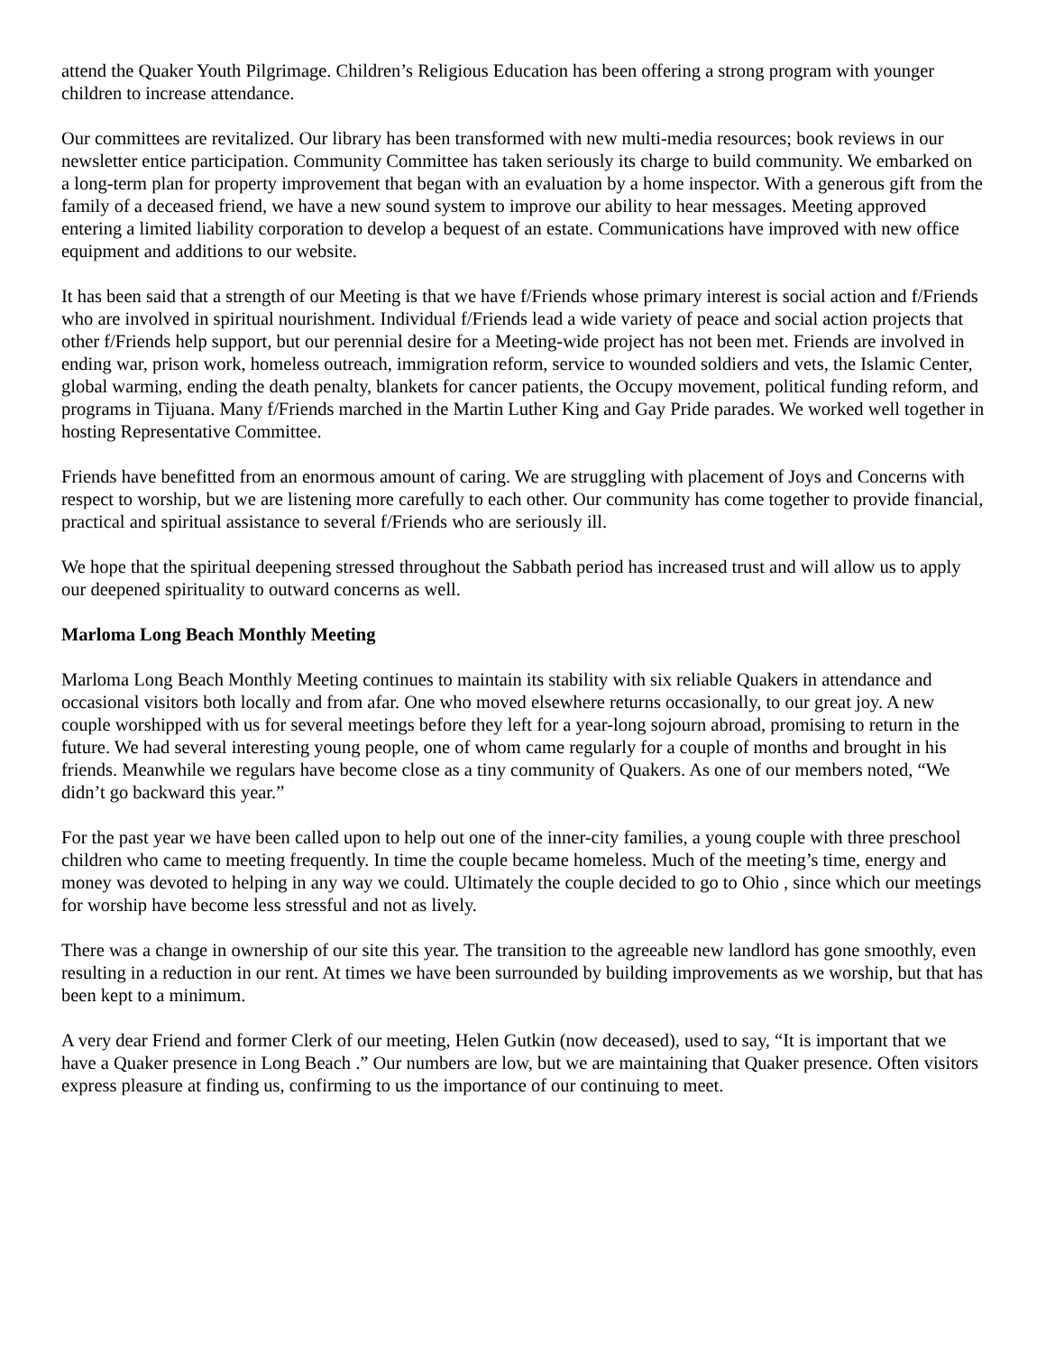attend the Quaker Youth Pilgrimage. Children’s Religious Education has been offering a strong program with younger children to increase attendance.
Our committees are revitalized. Our library has been transformed with new multi-media resources; book reviews in our newsletter entice participation. Community Committee has taken seriously its charge to build community. We embarked on a long-term plan for property improvement that began with an evaluation by a home inspector. With a generous gift from the family of a deceased friend, we have a new sound system to improve our ability to hear messages. Meeting approved entering a limited liability corporation to develop a bequest of an estate. Communications have improved with new office equipment and additions to our website.
It has been said that a strength of our Meeting is that we have f/Friends whose primary interest is social action and f/Friends who are involved in spiritual nourishment. Individual f/Friends lead a wide variety of peace and social action projects that other f/Friends help support, but our perennial desire for a Meeting-wide project has not been met. Friends are involved in ending war, prison work, homeless outreach, immigration reform, service to wounded soldiers and vets, the Islamic Center, global warming, ending the death penalty, blankets for cancer patients, the Occupy movement, political funding reform, and programs in Tijuana. Many f/Friends marched in the Martin Luther King and Gay Pride parades. We worked well together in hosting Representative Committee.
Friends have benefitted from an enormous amount of caring. We are struggling with placement of Joys and Concerns with respect to worship, but we are listening more carefully to each other. Our community has come together to provide financial, practical and spiritual assistance to several f/Friends who are seriously ill.
We hope that the spiritual deepening stressed throughout the Sabbath period has increased trust and will allow us to apply our deepened spirituality to outward concerns as well.
Marloma Long Beach Monthly Meeting
Marloma Long Beach Monthly Meeting continues to maintain its stability with six reliable Quakers in attendance and occasional visitors both locally and from afar. One who moved elsewhere returns occasionally, to our great joy. A new couple worshipped with us for several meetings before they left for a year-long sojourn abroad, promising to return in the future. We had several interesting young people, one of whom came regularly for a couple of months and brought in his friends. Meanwhile we regulars have become close as a tiny community of Quakers. As one of our members noted, “We didn’t go backward this year.”
For the past year we have been called upon to help out one of the inner-city families, a young couple with three preschool children who came to meeting frequently. In time the couple became homeless. Much of the meeting’s time, energy and money was devoted to helping in any way we could. Ultimately the couple decided to go to Ohio , since which our meetings for worship have become less stressful and not as lively.
There was a change in ownership of our site this year. The transition to the agreeable new landlord has gone smoothly, even resulting in a reduction in our rent. At times we have been surrounded by building improvements as we worship, but that has been kept to a minimum.
A very dear Friend and former Clerk of our meeting, Helen Gutkin (now deceased), used to say, “It is important that we have a Quaker presence in Long Beach .” Our numbers are low, but we are maintaining that Quaker presence. Often visitors express pleasure at finding us, confirming to us the importance of our continuing to meet.